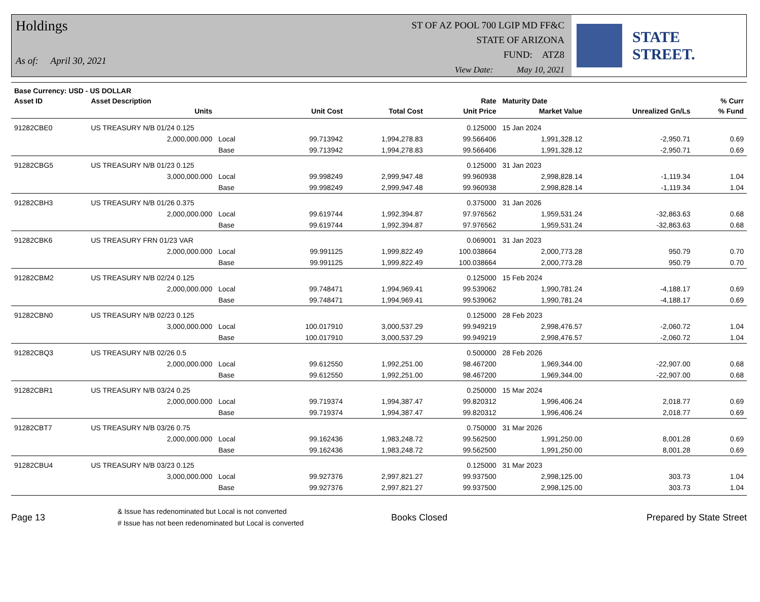Holdings
As of: April 30, 2021
ST OF AZ POOL 700 LGIP MD FF&C
STATE OF ARIZONA
FUND: ATZ8
View Date: May 10, 2021
STATE STREET.
| Base Currency: USD - US DOLLAR | | | | | | | | |
| --- | --- | --- | --- | --- | --- | --- | --- | --- |
| Asset ID | Asset Description | | | | Rate | Maturity Date | | % Curr |
| | Units | | Unit Cost | Total Cost | Unit Price | Market Value | Unrealized Gn/Ls | % Fund |
| 91282CBE0 | US TREASURY N/B 01/24 0.125 | | | | 0.125000 | 15 Jan 2024 | | |
| | 2,000,000.000 | Local | 99.713942 | 1,994,278.83 | 99.566406 | 1,991,328.12 | -2,950.71 | 0.69 |
| | | Base | 99.713942 | 1,994,278.83 | 99.566406 | 1,991,328.12 | -2,950.71 | 0.69 |
| 91282CBG5 | US TREASURY N/B 01/23 0.125 | | | | 0.125000 | 31 Jan 2023 | | |
| | 3,000,000.000 | Local | 99.998249 | 2,999,947.48 | 99.960938 | 2,998,828.14 | -1,119.34 | 1.04 |
| | | Base | 99.998249 | 2,999,947.48 | 99.960938 | 2,998,828.14 | -1,119.34 | 1.04 |
| 91282CBH3 | US TREASURY N/B 01/26 0.375 | | | | 0.375000 | 31 Jan 2026 | | |
| | 2,000,000.000 | Local | 99.619744 | 1,992,394.87 | 97.976562 | 1,959,531.24 | -32,863.63 | 0.68 |
| | | Base | 99.619744 | 1,992,394.87 | 97.976562 | 1,959,531.24 | -32,863.63 | 0.68 |
| 91282CBK6 | US TREASURY FRN 01/23 VAR | | | | 0.069001 | 31 Jan 2023 | | |
| | 2,000,000.000 | Local | 99.991125 | 1,999,822.49 | 100.038664 | 2,000,773.28 | 950.79 | 0.70 |
| | | Base | 99.991125 | 1,999,822.49 | 100.038664 | 2,000,773.28 | 950.79 | 0.70 |
| 91282CBM2 | US TREASURY N/B 02/24 0.125 | | | | 0.125000 | 15 Feb 2024 | | |
| | 2,000,000.000 | Local | 99.748471 | 1,994,969.41 | 99.539062 | 1,990,781.24 | -4,188.17 | 0.69 |
| | | Base | 99.748471 | 1,994,969.41 | 99.539062 | 1,990,781.24 | -4,188.17 | 0.69 |
| 91282CBN0 | US TREASURY N/B 02/23 0.125 | | | | 0.125000 | 28 Feb 2023 | | |
| | 3,000,000.000 | Local | 100.017910 | 3,000,537.29 | 99.949219 | 2,998,476.57 | -2,060.72 | 1.04 |
| | | Base | 100.017910 | 3,000,537.29 | 99.949219 | 2,998,476.57 | -2,060.72 | 1.04 |
| 91282CBQ3 | US TREASURY N/B 02/26 0.5 | | | | 0.500000 | 28 Feb 2026 | | |
| | 2,000,000.000 | Local | 99.612550 | 1,992,251.00 | 98.467200 | 1,969,344.00 | -22,907.00 | 0.68 |
| | | Base | 99.612550 | 1,992,251.00 | 98.467200 | 1,969,344.00 | -22,907.00 | 0.68 |
| 91282CBR1 | US TREASURY N/B 03/24 0.25 | | | | 0.250000 | 15 Mar 2024 | | |
| | 2,000,000.000 | Local | 99.719374 | 1,994,387.47 | 99.820312 | 1,996,406.24 | 2,018.77 | 0.69 |
| | | Base | 99.719374 | 1,994,387.47 | 99.820312 | 1,996,406.24 | 2,018.77 | 0.69 |
| 91282CBT7 | US TREASURY N/B 03/26 0.75 | | | | 0.750000 | 31 Mar 2026 | | |
| | 2,000,000.000 | Local | 99.162436 | 1,983,248.72 | 99.562500 | 1,991,250.00 | 8,001.28 | 0.69 |
| | | Base | 99.162436 | 1,983,248.72 | 99.562500 | 1,991,250.00 | 8,001.28 | 0.69 |
| 91282CBU4 | US TREASURY N/B 03/23 0.125 | | | | 0.125000 | 31 Mar 2023 | | |
| | 3,000,000.000 | Local | 99.927376 | 2,997,821.27 | 99.937500 | 2,998,125.00 | 303.73 | 1.04 |
| | | Base | 99.927376 | 2,997,821.27 | 99.937500 | 2,998,125.00 | 303.73 | 1.04 |
Page 13
& Issue has redenominated but Local is not converted
# Issue has not been redenominated but Local is converted
Books Closed Prepared by State Street